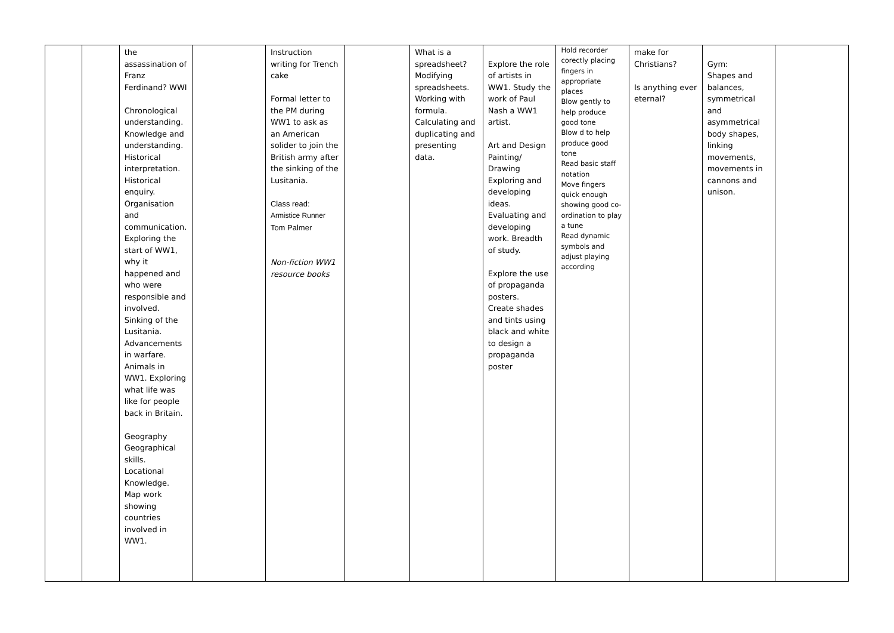| | | the assassination of Franz Ferdinand? WWI Chronological understanding. Knowledge and understanding. Historical interpretation. Historical enquiry. Organisation and communication. Exploring the start of WW1, why it happened and who were responsible and involved. Sinking of the Lusitania. Advancements in warfare. Animals in WW1. Exploring what life was like for people back in Britain. Geography Geographical skills. Locational Knowledge. Map work showing countries involved in WW1. | | Instruction writing for Trench cake Formal letter to the PM during WW1 to ask as an American solider to join the British army after the sinking of the Lusitania. Class read: Armistice Runner Tom Palmer Non-fiction WW1 resource books | | What is a spreadsheet? Modifying spreadsheets. Working with formula. Calculating and duplicating and presenting data. | Explore the role of artists in WW1. Study the work of Paul Nash a WW1 artist. Art and Design Painting/ Drawing Exploring and developing ideas. Evaluating and developing work. Breadth of study. Explore the use of propaganda posters. Create shades and tints using black and white to design a propaganda poster | Hold recorder corectly placing fingers in appropriate places Blow gently to help produce good tone Blow d to help produce good tone Read basic staff notation Move fingers quick enough showing good co-ordination to play a tune Read dynamic symbols and adjust playing according | make for Christians? Is anything ever eternal? | Gym: Shapes and balances, symmetrical and asymmetrical body shapes, linking movements, movements in cannons and unison. | |